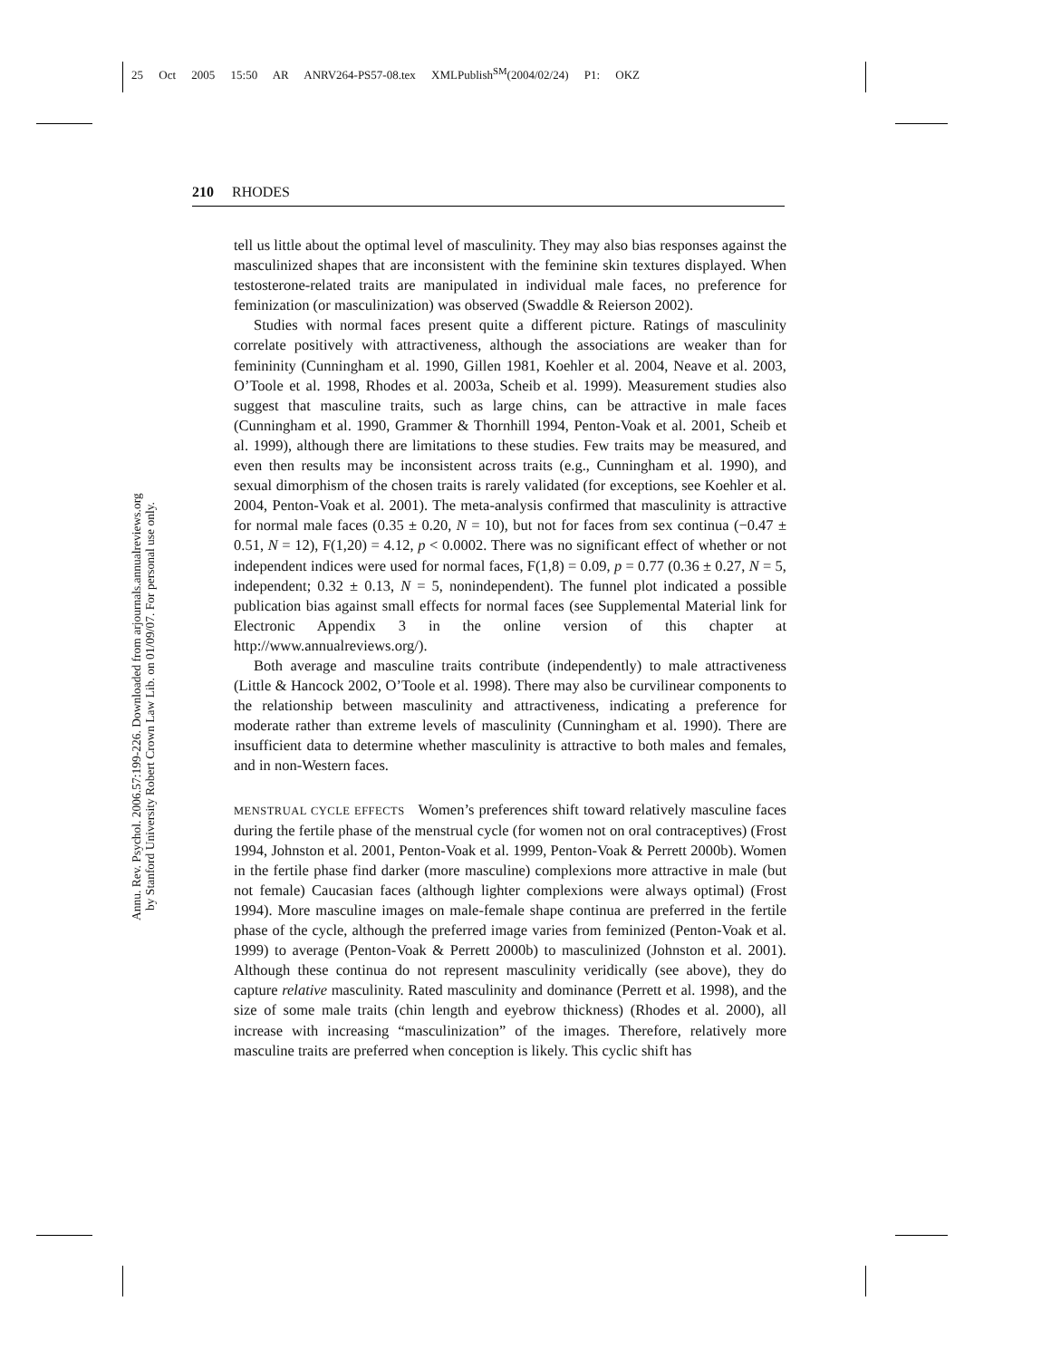25 Oct 2005 15:50 AR ANRV264-PS57-08.tex XMLPublish<sup>SM</sup>(2004/02/24) P1: OKZ
210 RHODES
Annu. Rev. Psychol. 2006.57:199-226. Downloaded from arjournals.annualreviews.org
by Stanford University Robert Crown Law Lib. on 01/09/07. For personal use only.
tell us little about the optimal level of masculinity. They may also bias responses against the masculinized shapes that are inconsistent with the feminine skin textures displayed. When testosterone-related traits are manipulated in individual male faces, no preference for feminization (or masculinization) was observed (Swaddle & Reierson 2002).
Studies with normal faces present quite a different picture. Ratings of masculinity correlate positively with attractiveness, although the associations are weaker than for femininity (Cunningham et al. 1990, Gillen 1981, Koehler et al. 2004, Neave et al. 2003, O’Toole et al. 1998, Rhodes et al. 2003a, Scheib et al. 1999). Measurement studies also suggest that masculine traits, such as large chins, can be attractive in male faces (Cunningham et al. 1990, Grammer & Thornhill 1994, Penton-Voak et al. 2001, Scheib et al. 1999), although there are limitations to these studies. Few traits may be measured, and even then results may be inconsistent across traits (e.g., Cunningham et al. 1990), and sexual dimorphism of the chosen traits is rarely validated (for exceptions, see Koehler et al. 2004, Penton-Voak et al. 2001). The meta-analysis confirmed that masculinity is attractive for normal male faces (0.35 ± 0.20, N = 10), but not for faces from sex continua (−0.47 ± 0.51, N = 12), F(1,20) = 4.12, p < 0.0002. There was no significant effect of whether or not independent indices were used for normal faces, F(1,8) = 0.09, p = 0.77 (0.36 ± 0.27, N = 5, independent; 0.32 ± 0.13, N = 5, nonindependent). The funnel plot indicated a possible publication bias against small effects for normal faces (see Supplemental Material link for Electronic Appendix 3 in the online version of this chapter at http://www.annualreviews.org/).
Both average and masculine traits contribute (independently) to male attractiveness (Little & Hancock 2002, O’Toole et al. 1998). There may also be curvilinear components to the relationship between masculinity and attractiveness, indicating a preference for moderate rather than extreme levels of masculinity (Cunningham et al. 1990). There are insufficient data to determine whether masculinity is attractive to both males and females, and in non-Western faces.
MENSTRUAL CYCLE EFFECTS Women’s preferences shift toward relatively masculine faces during the fertile phase of the menstrual cycle (for women not on oral contraceptives) (Frost 1994, Johnston et al. 2001, Penton-Voak et al. 1999, Penton-Voak & Perrett 2000b). Women in the fertile phase find darker (more masculine) complexions more attractive in male (but not female) Caucasian faces (although lighter complexions were always optimal) (Frost 1994). More masculine images on male-female shape continua are preferred in the fertile phase of the cycle, although the preferred image varies from feminized (Penton-Voak et al. 1999) to average (Penton-Voak & Perrett 2000b) to masculinized (Johnston et al. 2001). Although these continua do not represent masculinity veridically (see above), they do capture relative masculinity. Rated masculinity and dominance (Perrett et al. 1998), and the size of some male traits (chin length and eyebrow thickness) (Rhodes et al. 2000), all increase with increasing “masculinization” of the images. Therefore, relatively more masculine traits are preferred when conception is likely. This cyclic shift has